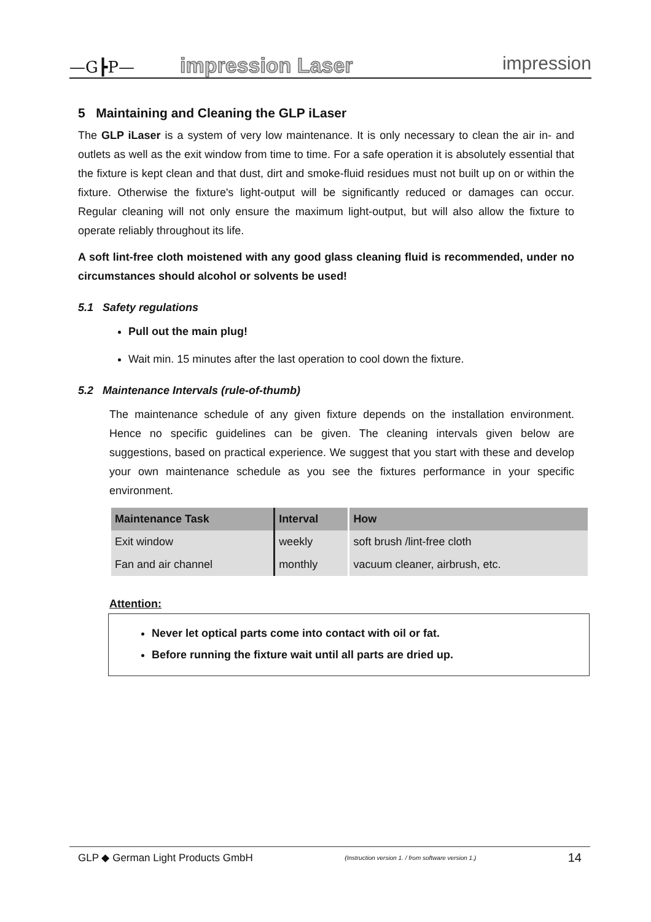—G┣P—
impression Laser
impression
5 Maintaining and Cleaning the GLP iLaser
The GLP iLaser is a system of very low maintenance. It is only necessary to clean the air in- and outlets as well as the exit window from time to time. For a safe operation it is absolutely essential that the fixture is kept clean and that dust, dirt and smoke-fluid residues must not built up on or within the fixture. Otherwise the fixture's light-output will be significantly reduced or damages can occur. Regular cleaning will not only ensure the maximum light-output, but will also allow the fixture to operate reliably throughout its life.
A soft lint-free cloth moistened with any good glass cleaning fluid is recommended, under no circumstances should alcohol or solvents be used!
5.1 Safety regulations
Pull out the main plug!
Wait min. 15 minutes after the last operation to cool down the fixture.
5.2 Maintenance Intervals (rule-of-thumb)
The maintenance schedule of any given fixture depends on the installation environment. Hence no specific guidelines can be given. The cleaning intervals given below are suggestions, based on practical experience. We suggest that you start with these and develop your own maintenance schedule as you see the fixtures performance in your specific environment.
| Maintenance Task | Interval | How |
| --- | --- | --- |
| Exit window | weekly | soft brush /lint-free cloth |
| Fan and air channel | monthly | vacuum cleaner, airbrush, etc. |
Attention:
Never let optical parts come into contact with oil or fat.
Before running the fixture wait until all parts are dried up.
GLP ◆ German Light Products GmbH (Instruction version 1. / from software version 1.) 14